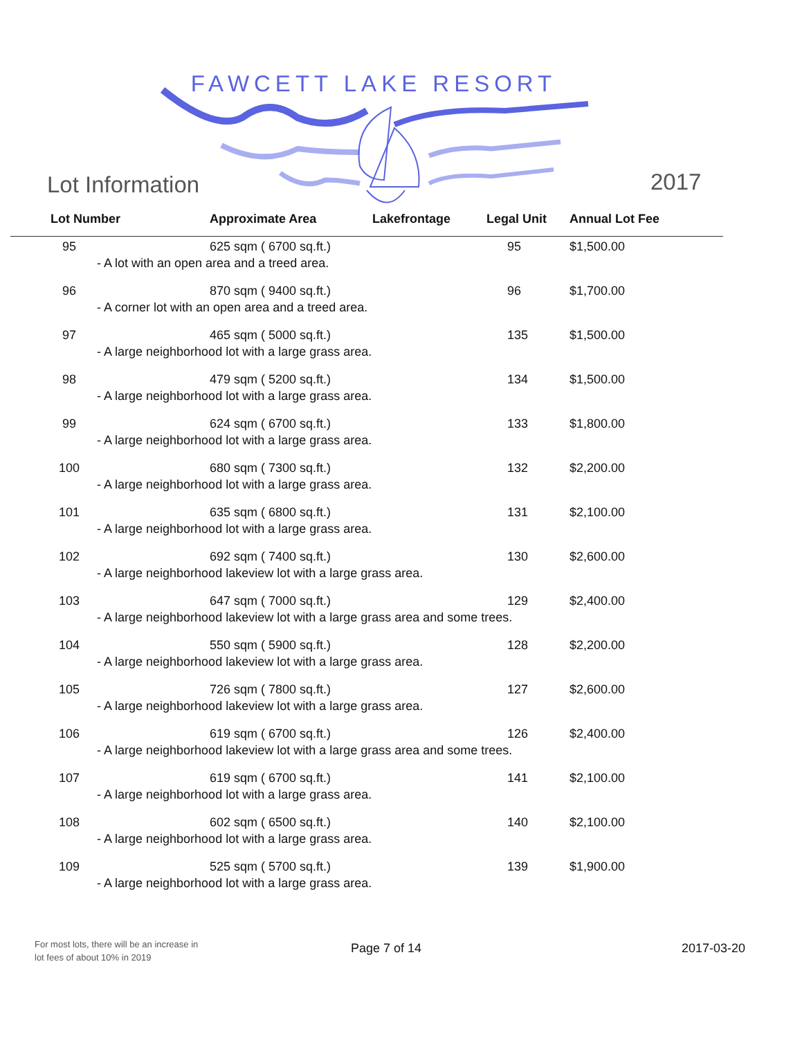FAWCETT LAKE RESORT
Lot Information 2017
| Lot Number | Approximate Area | Lakefrontage | Legal Unit | Annual Lot Fee |
| --- | --- | --- | --- | --- |
| 95 | 625 sqm ( 6700 sq.ft.) | | 95 | $1,500.00 |
| - A lot with an open area and a treed area. | | | | |
| 96 | 870 sqm ( 9400 sq.ft.) | | 96 | $1,700.00 |
| - A corner lot with an open area and a treed area. | | | | |
| 97 | 465 sqm ( 5000 sq.ft.) | | 135 | $1,500.00 |
| - A large neighborhood lot with a large grass area. | | | | |
| 98 | 479 sqm ( 5200 sq.ft.) | | 134 | $1,500.00 |
| - A large neighborhood lot with a large grass area. | | | | |
| 99 | 624 sqm ( 6700 sq.ft.) | | 133 | $1,800.00 |
| - A large neighborhood lot with a large grass area. | | | | |
| 100 | 680 sqm ( 7300 sq.ft.) | | 132 | $2,200.00 |
| - A large neighborhood lot with a large grass area. | | | | |
| 101 | 635 sqm ( 6800 sq.ft.) | | 131 | $2,100.00 |
| - A large neighborhood lot with a large grass area. | | | | |
| 102 | 692 sqm ( 7400 sq.ft.) | | 130 | $2,600.00 |
| - A large neighborhood lakeview lot with a large grass area. | | | | |
| 103 | 647 sqm ( 7000 sq.ft.) | | 129 | $2,400.00 |
| - A large neighborhood lakeview lot with a large grass area and some trees. | | | | |
| 104 | 550 sqm ( 5900 sq.ft.) | | 128 | $2,200.00 |
| - A large neighborhood lakeview lot with a large grass area. | | | | |
| 105 | 726 sqm ( 7800 sq.ft.) | | 127 | $2,600.00 |
| - A large neighborhood lakeview lot with a large grass area. | | | | |
| 106 | 619 sqm ( 6700 sq.ft.) | | 126 | $2,400.00 |
| - A large neighborhood lakeview lot with a large grass area and some trees. | | | | |
| 107 | 619 sqm ( 6700 sq.ft.) | | 141 | $2,100.00 |
| - A large neighborhood lot with a large grass area. | | | | |
| 108 | 602 sqm ( 6500 sq.ft.) | | 140 | $2,100.00 |
| - A large neighborhood lot with a large grass area. | | | | |
| 109 | 525 sqm ( 5700 sq.ft.) | | 139 | $1,900.00 |
| - A large neighborhood lot with a large grass area. | | | | |
For most lots, there will be an increase in
lot fees of about 10% in 2019
Page 7 of 14 2017-03-20